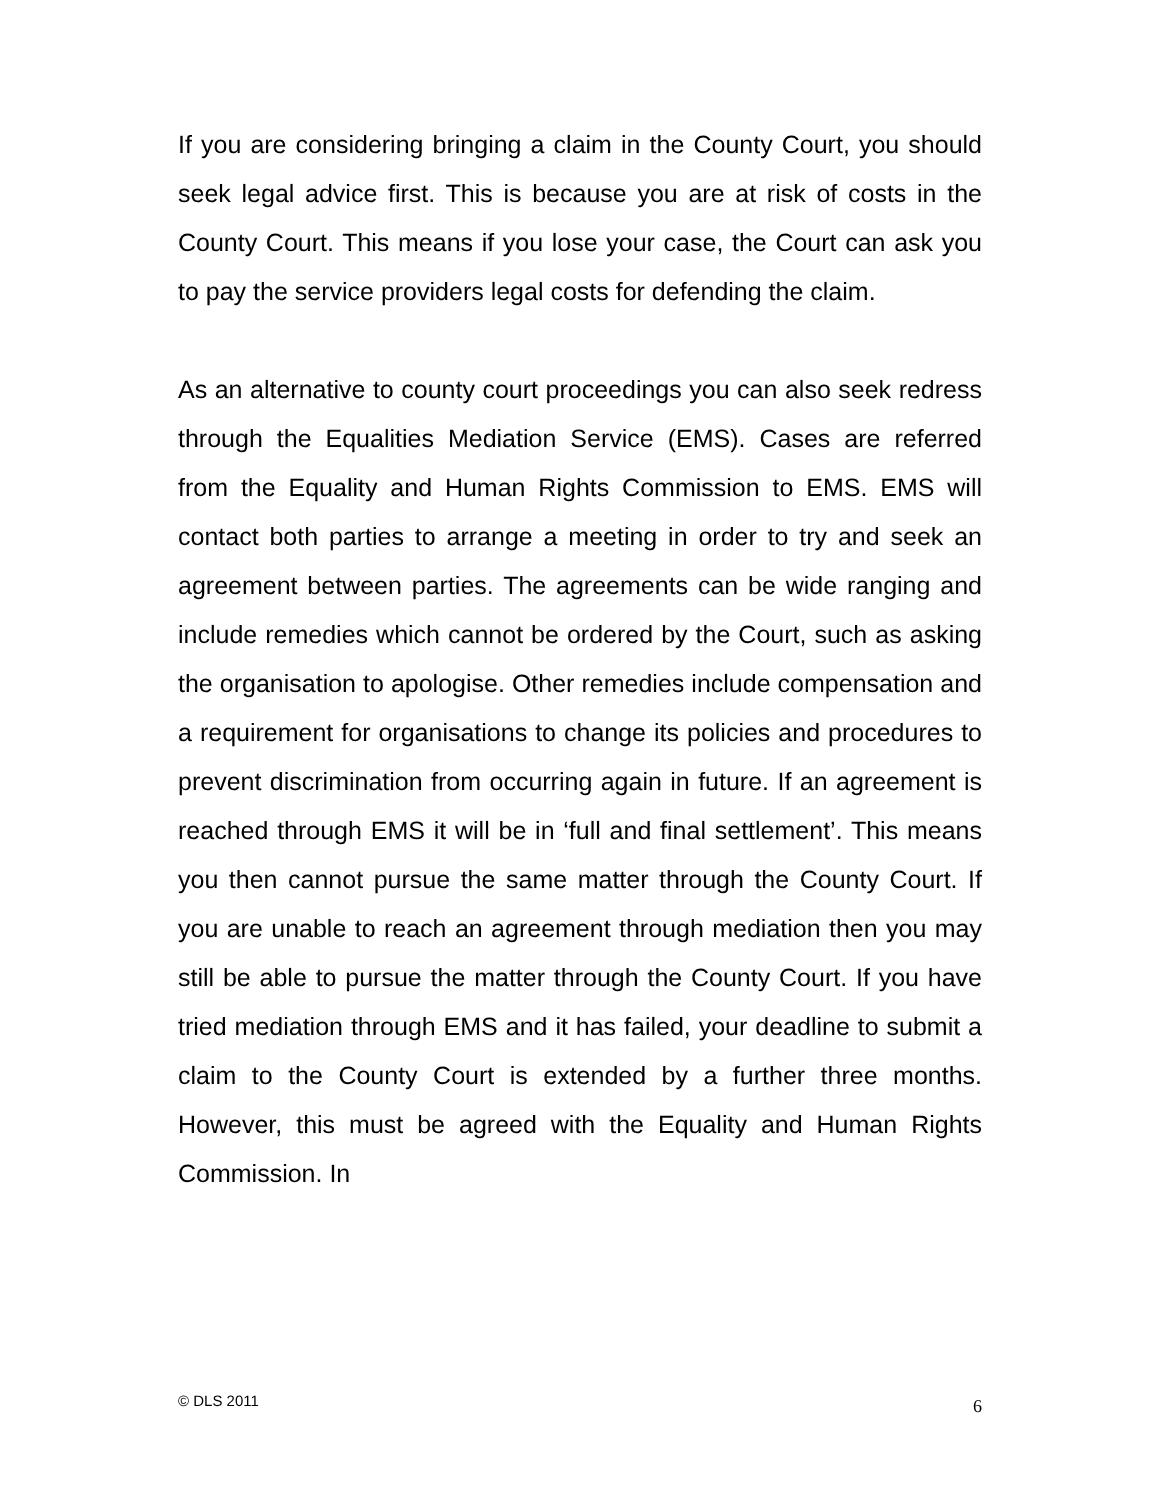If you are considering bringing a claim in the County Court, you should seek legal advice first. This is because you are at risk of costs in the County Court. This means if you lose your case, the Court can ask you to pay the service providers legal costs for defending the claim.
As an alternative to county court proceedings you can also seek redress through the Equalities Mediation Service (EMS). Cases are referred from the Equality and Human Rights Commission to EMS. EMS will contact both parties to arrange a meeting in order to try and seek an agreement between parties. The agreements can be wide ranging and include remedies which cannot be ordered by the Court, such as asking the organisation to apologise. Other remedies include compensation and a requirement for organisations to change its policies and procedures to prevent discrimination from occurring again in future. If an agreement is reached through EMS it will be in ‘full and final settlement’. This means you then cannot pursue the same matter through the County Court. If you are unable to reach an agreement through mediation then you may still be able to pursue the matter through the County Court. If you have tried mediation through EMS and it has failed, your deadline to submit a claim to the County Court is extended by a further three months. However, this must be agreed with the Equality and Human Rights Commission. In
© DLS 2011 6